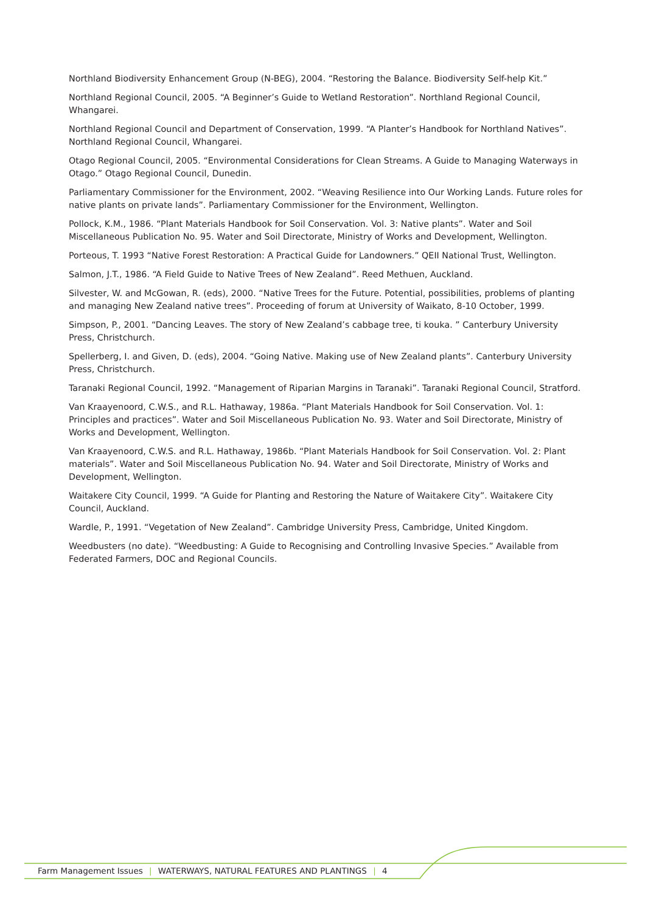Northland Biodiversity Enhancement Group (N-BEG), 2004. “Restoring the Balance. Biodiversity Self-help Kit.”
Northland Regional Council, 2005. “A Beginner’s Guide to Wetland Restoration”. Northland Regional Council, Whangarei.
Northland Regional Council and Department of Conservation, 1999. “A Planter’s Handbook for Northland Natives”. Northland Regional Council, Whangarei.
Otago Regional Council, 2005. “Environmental Considerations for Clean Streams. A Guide to Managing Waterways in Otago.” Otago Regional Council, Dunedin.
Parliamentary Commissioner for the Environment, 2002. “Weaving Resilience into Our Working Lands. Future roles for native plants on private lands”. Parliamentary Commissioner for the Environment, Wellington.
Pollock, K.M., 1986. “Plant Materials Handbook for Soil Conservation. Vol. 3: Native plants”. Water and Soil Miscellaneous Publication No. 95. Water and Soil Directorate, Ministry of Works and Development, Wellington.
Porteous, T. 1993 “Native Forest Restoration: A Practical Guide for Landowners.” QEII National Trust, Wellington.
Salmon, J.T., 1986. “A Field Guide to Native Trees of New Zealand”. Reed Methuen, Auckland.
Silvester, W. and McGowan, R. (eds), 2000. “Native Trees for the Future. Potential, possibilities, problems of planting and managing New Zealand native trees”. Proceeding of forum at University of Waikato, 8-10 October, 1999.
Simpson, P., 2001. “Dancing Leaves. The story of New Zealand’s cabbage tree, ti kouka. ” Canterbury University Press, Christchurch.
Spellerberg, I. and Given, D. (eds), 2004. “Going Native. Making use of New Zealand plants”. Canterbury University Press, Christchurch.
Taranaki Regional Council, 1992. “Management of Riparian Margins in Taranaki”. Taranaki Regional Council, Stratford.
Van Kraayenoord, C.W.S., and R.L. Hathaway, 1986a. “Plant Materials Handbook for Soil Conservation. Vol. 1: Principles and practices”. Water and Soil Miscellaneous Publication No. 93. Water and Soil Directorate, Ministry of Works and Development, Wellington.
Van Kraayenoord, C.W.S. and R.L. Hathaway, 1986b. “Plant Materials Handbook for Soil Conservation. Vol. 2: Plant materials”. Water and Soil Miscellaneous Publication No. 94. Water and Soil Directorate, Ministry of Works and Development, Wellington.
Waitakere City Council, 1999. “A Guide for Planting and Restoring the Nature of Waitakere City”. Waitakere City Council, Auckland.
Wardle, P., 1991. “Vegetation of New Zealand”. Cambridge University Press, Cambridge, United Kingdom.
Weedbusters (no date). “Weedbusting: A Guide to Recognising and Controlling Invasive Species.” Available from Federated Farmers, DOC and Regional Councils.
Farm Management Issues | WATERWAYS, NATURAL FEATURES AND PLANTINGS | 4